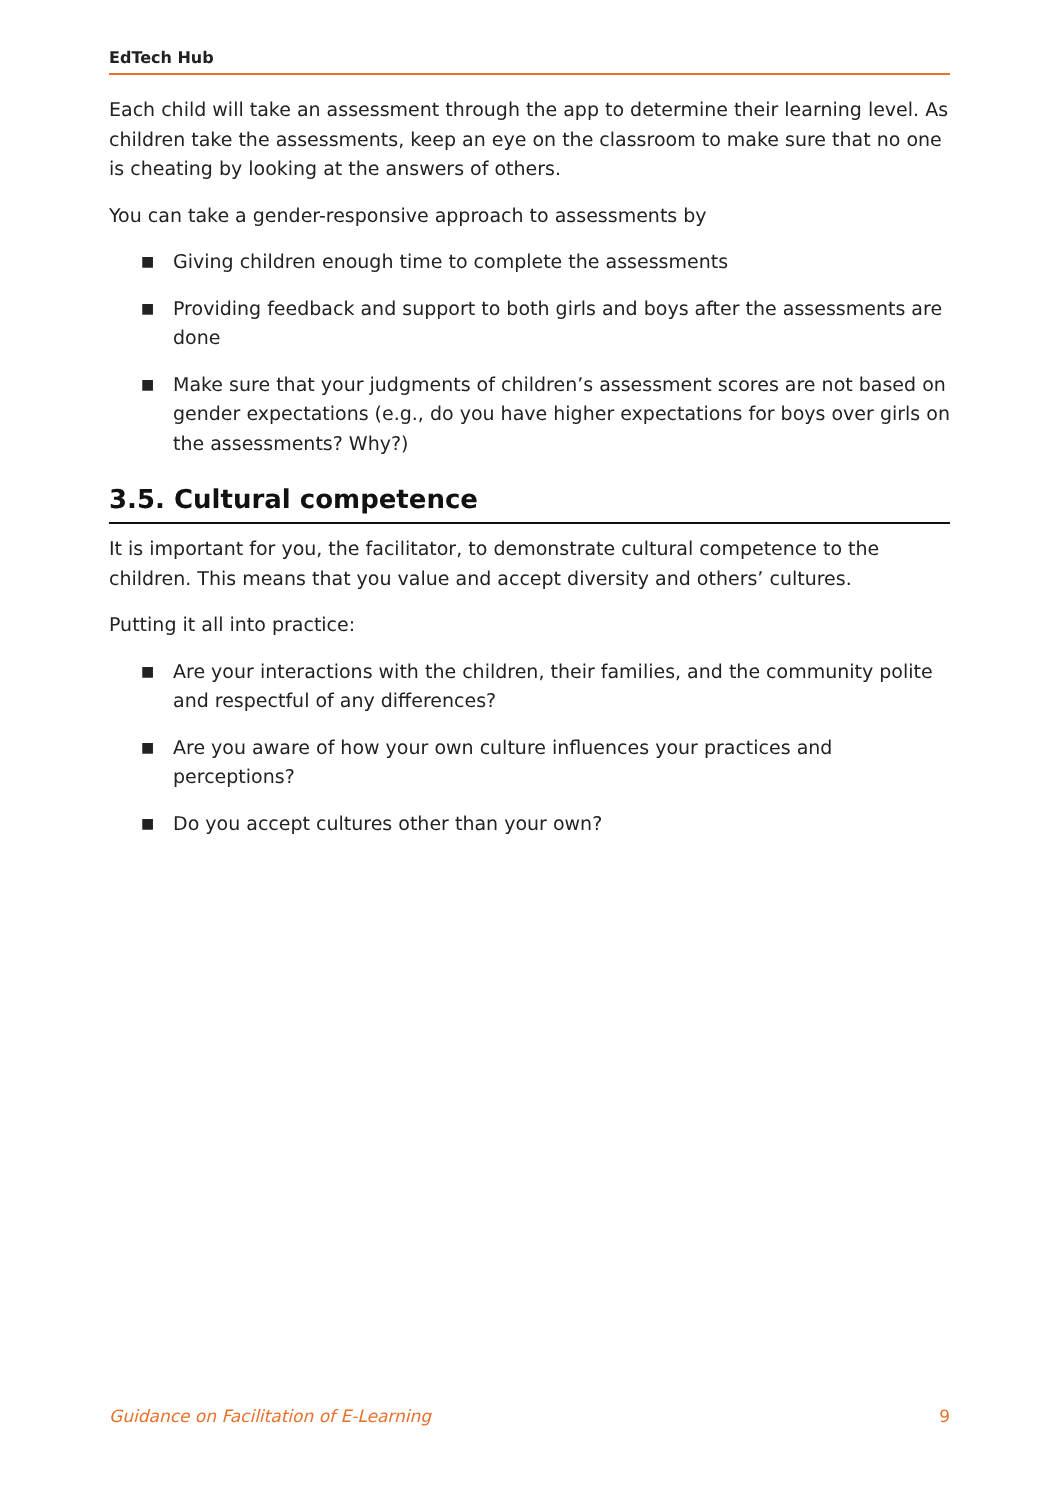EdTech Hub
Each child will take an assessment through the app to determine their learning level. As children take the assessments, keep an eye on the classroom to make sure that no one is cheating by looking at the answers of others.
You can take a gender-responsive approach to assessments by
■ Giving children enough time to complete the assessments
■ Providing feedback and support to both girls and boys after the assessments are done
■ Make sure that your judgments of children’s assessment scores are not based on gender expectations (e.g., do you have higher expectations for boys over girls on the assessments? Why?)
3.5. Cultural competence
It is important for you, the facilitator, to demonstrate cultural competence to the children. This means that you value and accept diversity and others’ cultures.
Putting it all into practice:
■ Are your interactions with the children, their families, and the community polite and respectful of any differences?
■ Are you aware of how your own culture influences your practices and perceptions?
■ Do you accept cultures other than your own?
Guidance on Facilitation of E-Learning 9